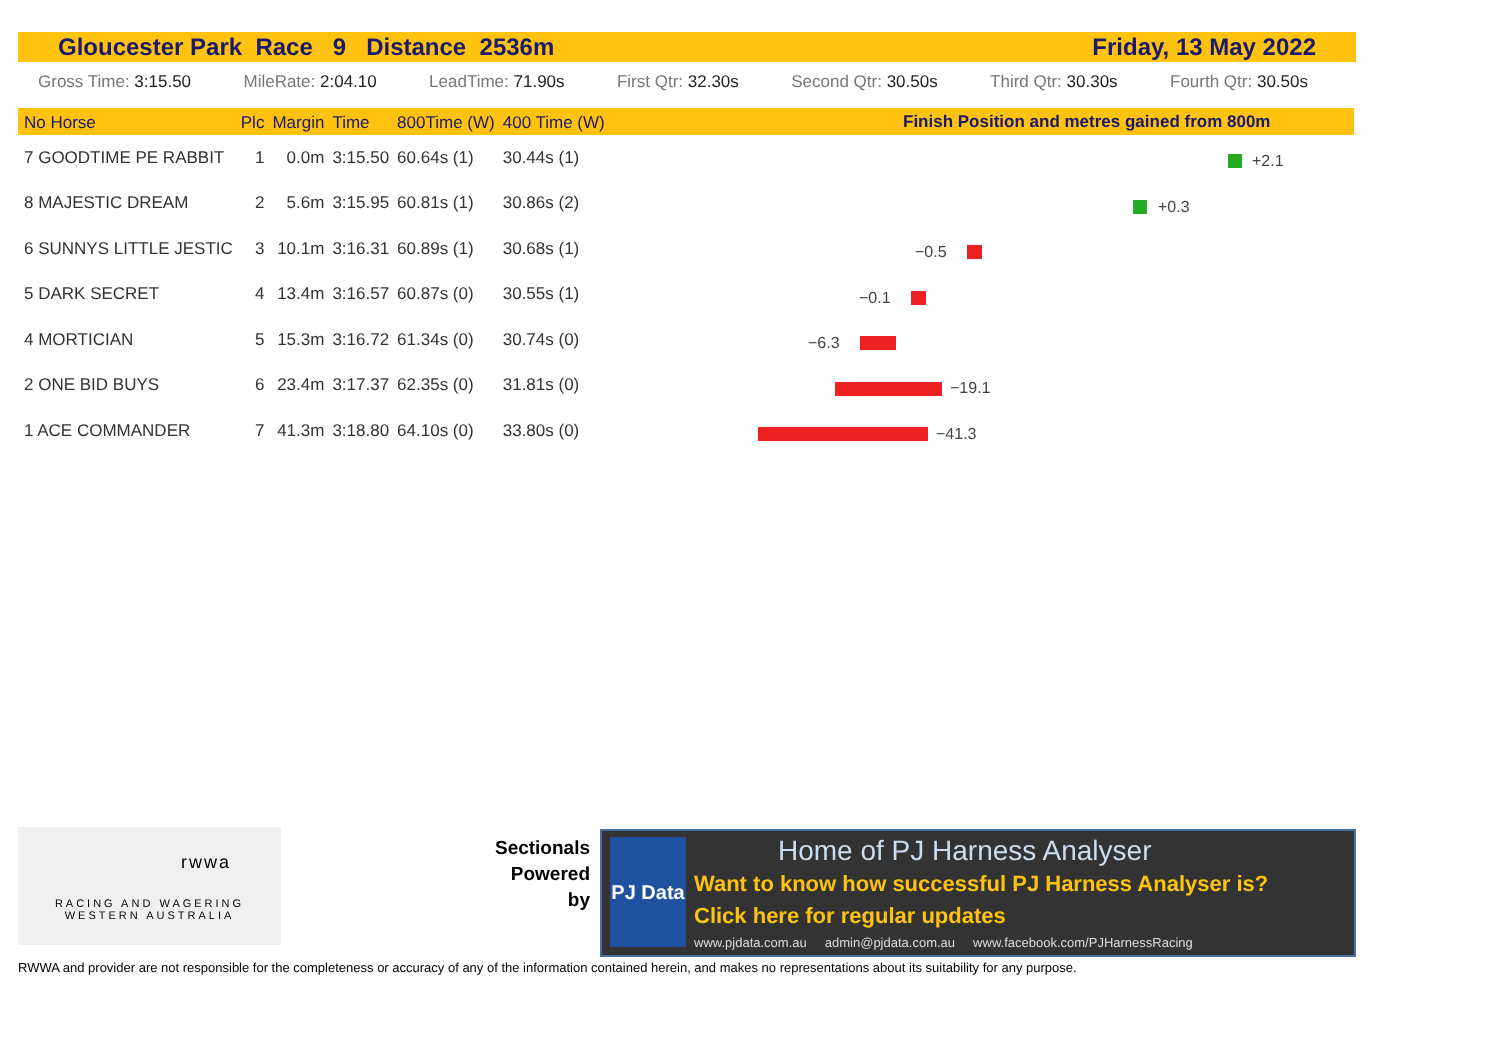Gloucester Park Race 9 Distance 2536m Friday, 13 May 2022
Gross Time: 3:15.50 MileRate: 2:04.10 LeadTime: 71.90s First Qtr: 32.30s Second Qtr: 30.50s Third Qtr: 30.30s Fourth Qtr: 30.50s
Finish Position and metres gained from 800m
| No Horse | Plc | Margin | Time | 800Time (W) | 400 Time (W) |
| --- | --- | --- | --- | --- | --- |
| 7 GOODTIME PE RABBIT | 1 | 0.0m | 3:15.50 | 60.64s (1) | 30.44s (1) |
| 8 MAJESTIC DREAM | 2 | 5.6m | 3:15.95 | 60.81s (1) | 30.86s (2) |
| 6 SUNNYS LITTLE JESTIC | 3 | 10.1m | 3:16.31 | 60.89s (1) | 30.68s (1) |
| 5 DARK SECRET | 4 | 13.4m | 3:16.57 | 60.87s (0) | 30.55s (1) |
| 4 MORTICIAN | 5 | 15.3m | 3:16.72 | 61.34s (0) | 30.74s (0) |
| 2 ONE BID BUYS | 6 | 23.4m | 3:17.37 | 62.35s (0) | 31.81s (0) |
| 1 ACE COMMANDER | 7 | 41.3m | 3:18.80 | 64.10s (0) | 33.80s (0) |
+2.1
+0.3
−0.5
−0.1
−6.3
−19.1
−41.3
rwwa
RACING AND WAGERING
WESTERN AUSTRALIA
Sectionals
Powered
by
PJ Data
Home of PJ Harness Analyser
Want to know how successful PJ Harness Analyser is?
Click here for regular updates
www.pjdata.com.au admin@pjdata.com.au www.facebook.com/PJHarnessRacing
RWWA and provider are not responsible for the completeness or accuracy of any of the information contained herein, and makes no representations about its suitability for any purpose.